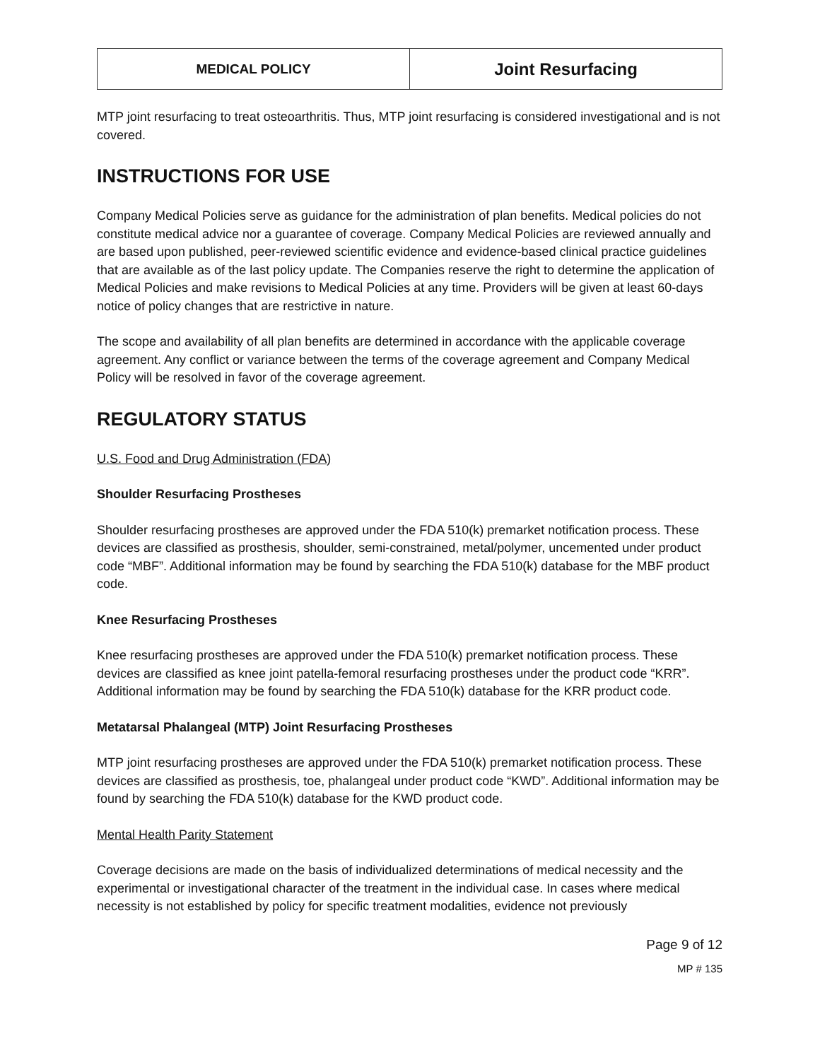| MEDICAL POLICY | Joint Resurfacing |
MTP joint resurfacing to treat osteoarthritis. Thus, MTP joint resurfacing is considered investigational and is not covered.
INSTRUCTIONS FOR USE
Company Medical Policies serve as guidance for the administration of plan benefits. Medical policies do not constitute medical advice nor a guarantee of coverage. Company Medical Policies are reviewed annually and are based upon published, peer-reviewed scientific evidence and evidence-based clinical practice guidelines that are available as of the last policy update. The Companies reserve the right to determine the application of Medical Policies and make revisions to Medical Policies at any time. Providers will be given at least 60-days notice of policy changes that are restrictive in nature.
The scope and availability of all plan benefits are determined in accordance with the applicable coverage agreement. Any conflict or variance between the terms of the coverage agreement and Company Medical Policy will be resolved in favor of the coverage agreement.
REGULATORY STATUS
U.S. Food and Drug Administration (FDA)
Shoulder Resurfacing Prostheses
Shoulder resurfacing prostheses are approved under the FDA 510(k) premarket notification process. These devices are classified as prosthesis, shoulder, semi-constrained, metal/polymer, uncemented under product code “MBF”. Additional information may be found by searching the FDA 510(k) database for the MBF product code.
Knee Resurfacing Prostheses
Knee resurfacing prostheses are approved under the FDA 510(k) premarket notification process. These devices are classified as knee joint patella-femoral resurfacing prostheses under the product code “KRR”. Additional information may be found by searching the FDA 510(k) database for the KRR product code.
Metatarsal Phalangeal (MTP) Joint Resurfacing Prostheses
MTP joint resurfacing prostheses are approved under the FDA 510(k) premarket notification process. These devices are classified as prosthesis, toe, phalangeal under product code “KWD”. Additional information may be found by searching the FDA 510(k) database for the KWD product code.
Mental Health Parity Statement
Coverage decisions are made on the basis of individualized determinations of medical necessity and the experimental or investigational character of the treatment in the individual case. In cases where medical necessity is not established by policy for specific treatment modalities, evidence not previously
Page 9 of 12
MP # 135